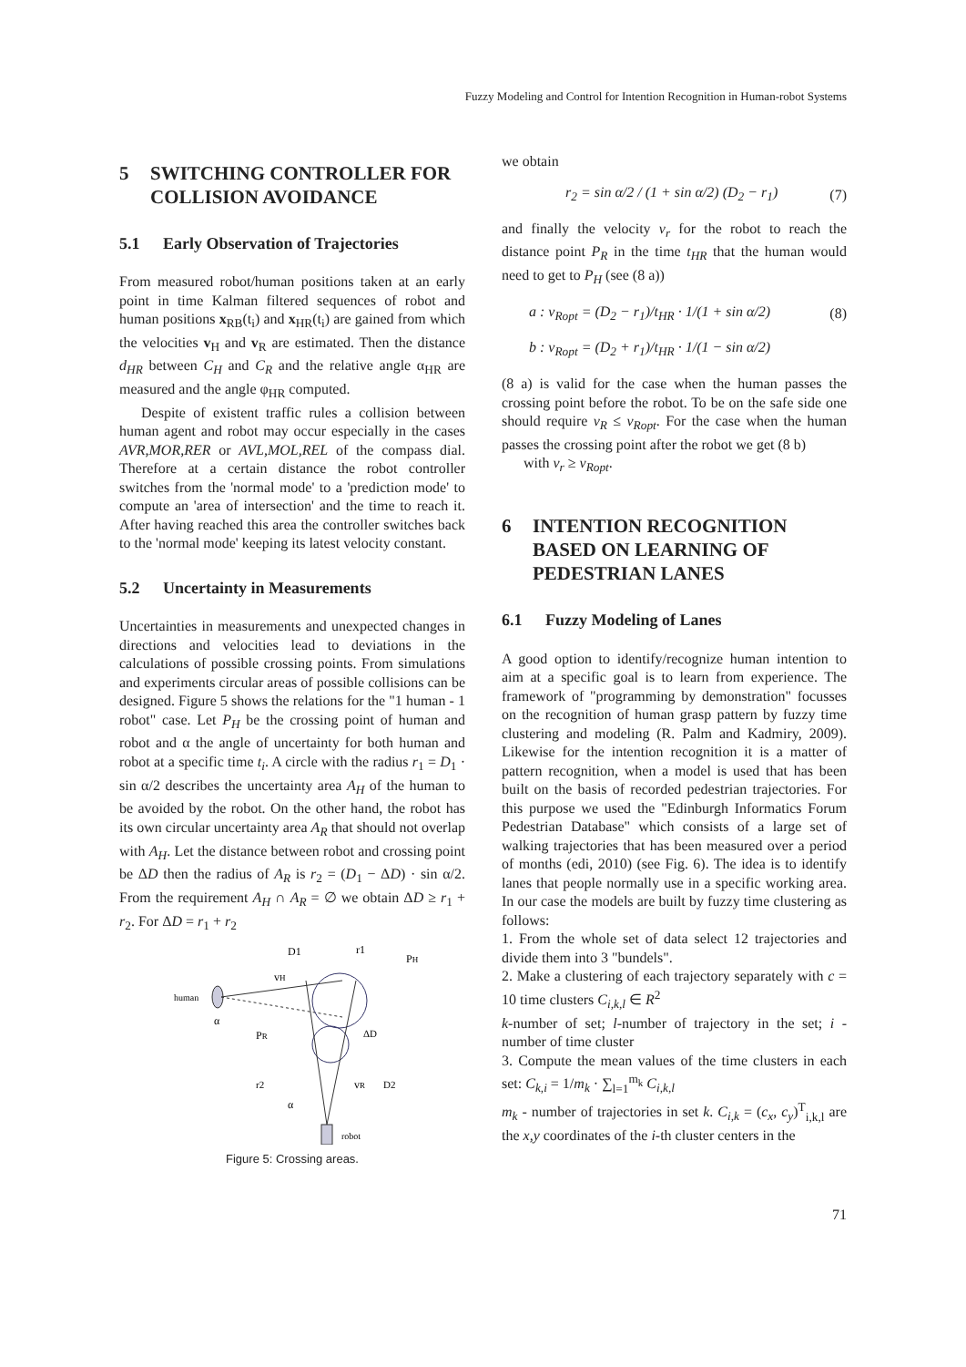Fuzzy Modeling and Control for Intention Recognition in Human-robot Systems
5 SWITCHING CONTROLLER FOR COLLISION AVOIDANCE
5.1 Early Observation of Trajectories
From measured robot/human positions taken at an early point in time Kalman filtered sequences of robot and human positions x<sub>RB</sub>(t<sub>i</sub>) and x<sub>HR</sub>(t<sub>i</sub>) are gained from which the velocities v<sub>H</sub> and v<sub>R</sub> are estimated. Then the distance d<sub>HR</sub> between C<sub>H</sub> and C<sub>R</sub> and the relative angle α<sub>HR</sub> are measured and the angle φ<sub>HR</sub> computed.
Despite of existent traffic rules a collision between human agent and robot may occur especially in the cases AVR,MOR,RER or AVL,MOL,REL of the compass dial. Therefore at a certain distance the robot controller switches from the 'normal mode' to a 'prediction mode' to compute an 'area of intersection' and the time to reach it. After having reached this area the controller switches back to the 'normal mode' keeping its latest velocity constant.
5.2 Uncertainty in Measurements
Uncertainties in measurements and unexpected changes in directions and velocities lead to deviations in the calculations of possible crossing points. From simulations and experiments circular areas of possible collisions can be designed. Figure 5 shows the relations for the "1 human - 1 robot" case. Let P<sub>H</sub> be the crossing point of human and robot and α the angle of uncertainty for both human and robot at a specific time t<sub>i</sub>. A circle with the radius r<sub>1</sub> = D<sub>1</sub> · sin α/2 describes the uncertainty area A<sub>H</sub> of the human to be avoided by the robot. On the other hand, the robot has its own circular uncertainty area A<sub>R</sub> that should not overlap with A<sub>H</sub>. Let the distance between robot and crossing point be ΔD then the radius of A<sub>R</sub> is r<sub>2</sub> = (D<sub>1</sub> − ΔD) · sin α/2. From the requirement A<sub>H</sub> ∩ A<sub>R</sub> = ∅ we obtain ΔD ≥ r<sub>1</sub> + r<sub>2</sub>. For ΔD = r<sub>1</sub> + r<sub>2</sub>
D1
r1
PH
vH
human
α
PR
ΔD
r2
D2
vR
α
robot
Figure 5: Crossing areas.
we obtain
r<sub>2</sub> = sin α/2 / (1 + sin α/2) (D<sub>2</sub> − r<sub>1</sub>) (7)
and finally the velocity v<sub>r</sub> for the robot to reach the distance point P<sub>R</sub> in the time t<sub>HR</sub> that the human would need to get to P<sub>H</sub> (see (8 a))
a : v<sub>Ropt</sub> = (D<sub>2</sub> − r<sub>1</sub>)/t<sub>HR</sub> · 1/(1 + sin α/2) (8)
b : v<sub>Ropt</sub> = (D<sub>2</sub> + r<sub>1</sub>)/t<sub>HR</sub> · 1/(1 − sin α/2)
(8 a) is valid for the case when the human passes the crossing point before the robot. To be on the safe side one should require v<sub>R</sub> ≤ v<sub>Ropt</sub>. For the case when the human passes the crossing point after the robot we get (8 b)
with v<sub>r</sub> ≥ v<sub>Ropt</sub>.
6 INTENTION RECOGNITION BASED ON LEARNING OF PEDESTRIAN LANES
6.1 Fuzzy Modeling of Lanes
A good option to identify/recognize human intention to aim at a specific goal is to learn from experience. The framework of "programming by demonstration" focusses on the recognition of human grasp pattern by fuzzy time clustering and modeling (R. Palm and Kadmiry, 2009). Likewise for the intention recognition it is a matter of pattern recognition, when a model is used that has been built on the basis of recorded pedestrian trajectories. For this purpose we used the "Edinburgh Informatics Forum Pedestrian Database" which consists of a large set of walking trajectories that has been measured over a period of months (edi, 2010) (see Fig. 6). The idea is to identify lanes that people normally use in a specific working area. In our case the models are built by fuzzy time clustering as follows:
1. From the whole set of data select 12 trajectories and divide them into 3 "bundels".
2. Make a clustering of each trajectory separately with c = 10 time clusters C<sub>i,k,l</sub> ∈ R<sup>2</sup>
k-number of set; l-number of trajectory in the set; i - number of time cluster
3. Compute the mean values of the time clusters in each set: C<sub>k,i</sub> = 1/m<sub>k</sub> · ∑<sub>l=1</sub><sup>m<sub>k</sub></sup> C<sub>i,k,l</sub>
m<sub>k</sub> - number of trajectories in set k. C<sub>i,k</sub> = (c<sub>x</sub>, c<sub>y</sub>)<sup>T</sup><sub>i,k,l</sub> are the x,y coordinates of the i-th cluster centers in the
71